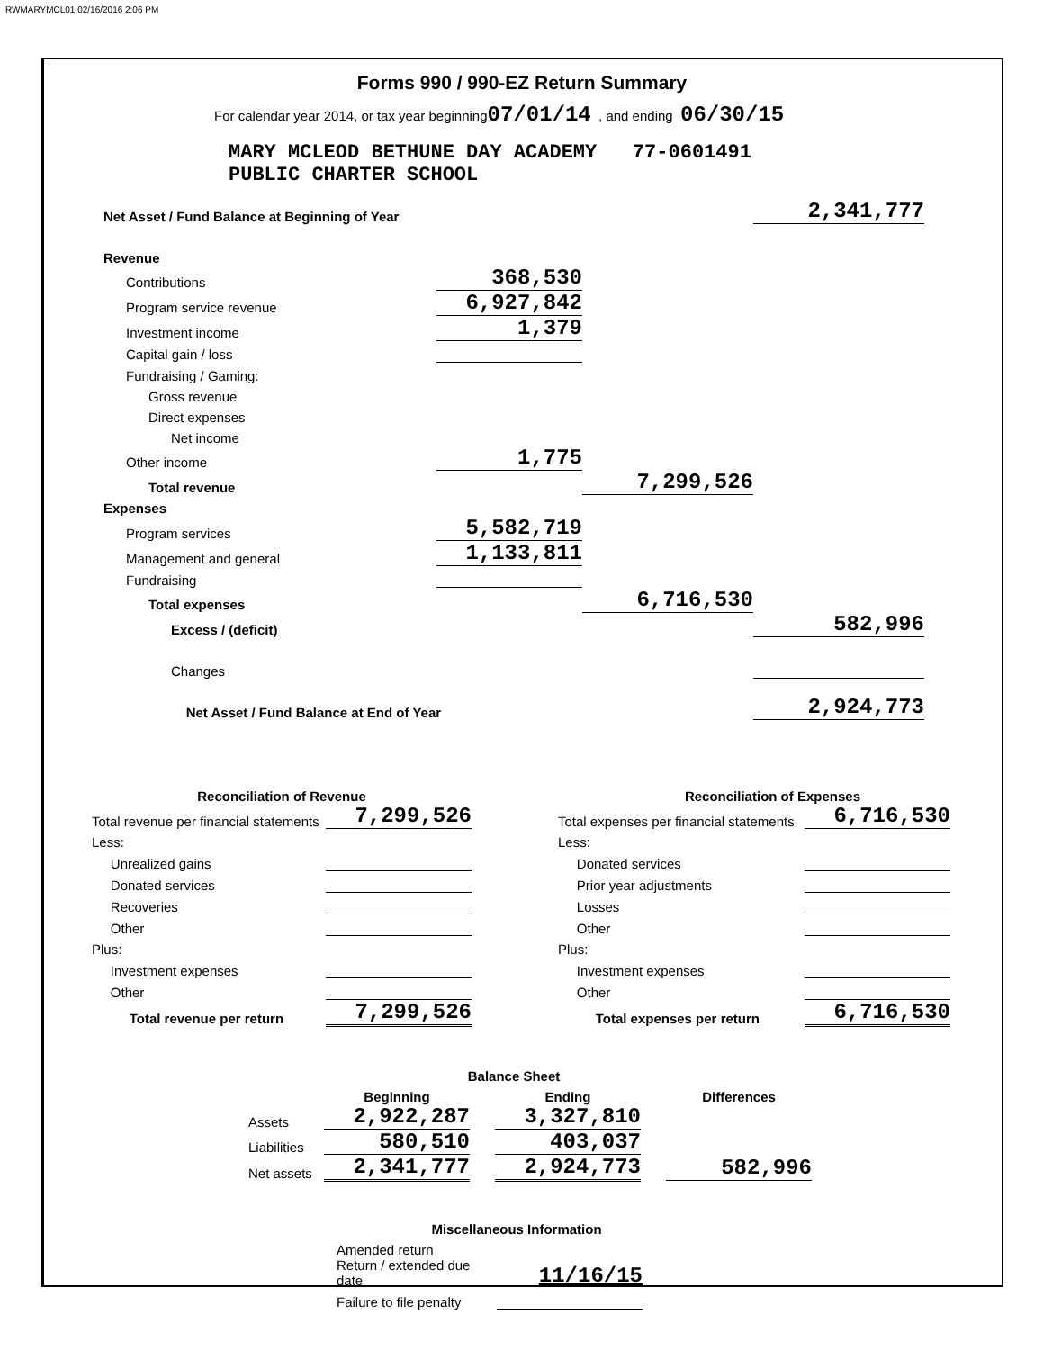RWMARYMCL01 02/16/2016 2:06 PM
Forms 990 / 990-EZ Return Summary
For calendar year 2014, or tax year beginning07/01/14 , and ending 06/30/15
MARY MCLEOD BETHUNE DAY ACADEMY 77-0601491
PUBLIC CHARTER SCHOOL
| Net Asset / Fund Balance at Beginning of Year | | | 2,341,777 |
| Revenue | | | |
| Contributions | 368,530 | | |
| Program service revenue | 6,927,842 | | |
| Investment income | 1,379 | | |
| Capital gain / loss | | | |
| Fundraising / Gaming: | | | |
| Gross revenue | | | |
| Direct expenses | | | |
| Net income | | | |
| Other income | 1,775 | | |
| Total revenue | | 7,299,526 | |
| Expenses | | | |
| Program services | 5,582,719 | | |
| Management and general | 1,133,811 | | |
| Fundraising | | | |
| Total expenses | | 6,716,530 | |
| Excess / (deficit) | | | 582,996 |
| Changes | | | |
| Net Asset / Fund Balance at End of Year | | | 2,924,773 |
| Reconciliation of Revenue | |
| Total revenue per financial statements | 7,299,526 |
| Less: | |
| Unrealized gains | |
| Donated services | |
| Recoveries | |
| Other | |
| Plus: | |
| Investment expenses | |
| Other | |
| Total revenue per return | 7,299,526 |
| Reconciliation of Expenses | |
| Total expenses per financial statements | 6,716,530 |
| Less: | |
| Donated services | |
| Prior year adjustments | |
| Losses | |
| Other | |
| Plus: | |
| Investment expenses | |
| Other | |
| Total expenses per return | 6,716,530 |
| | Balance Sheet | | | | |
| | Beginning | | Ending | | Differences |
| Assets | 2,922,287 | | 3,327,810 | | |
| Liabilities | 580,510 | | 403,037 | | |
| Net assets | 2,341,777 | | 2,924,773 | | 582,996 |
| Miscellaneous Information | |
| Amended return | |
| Return / extended due date | 11/16/15 |
| Failure to file penalty | |